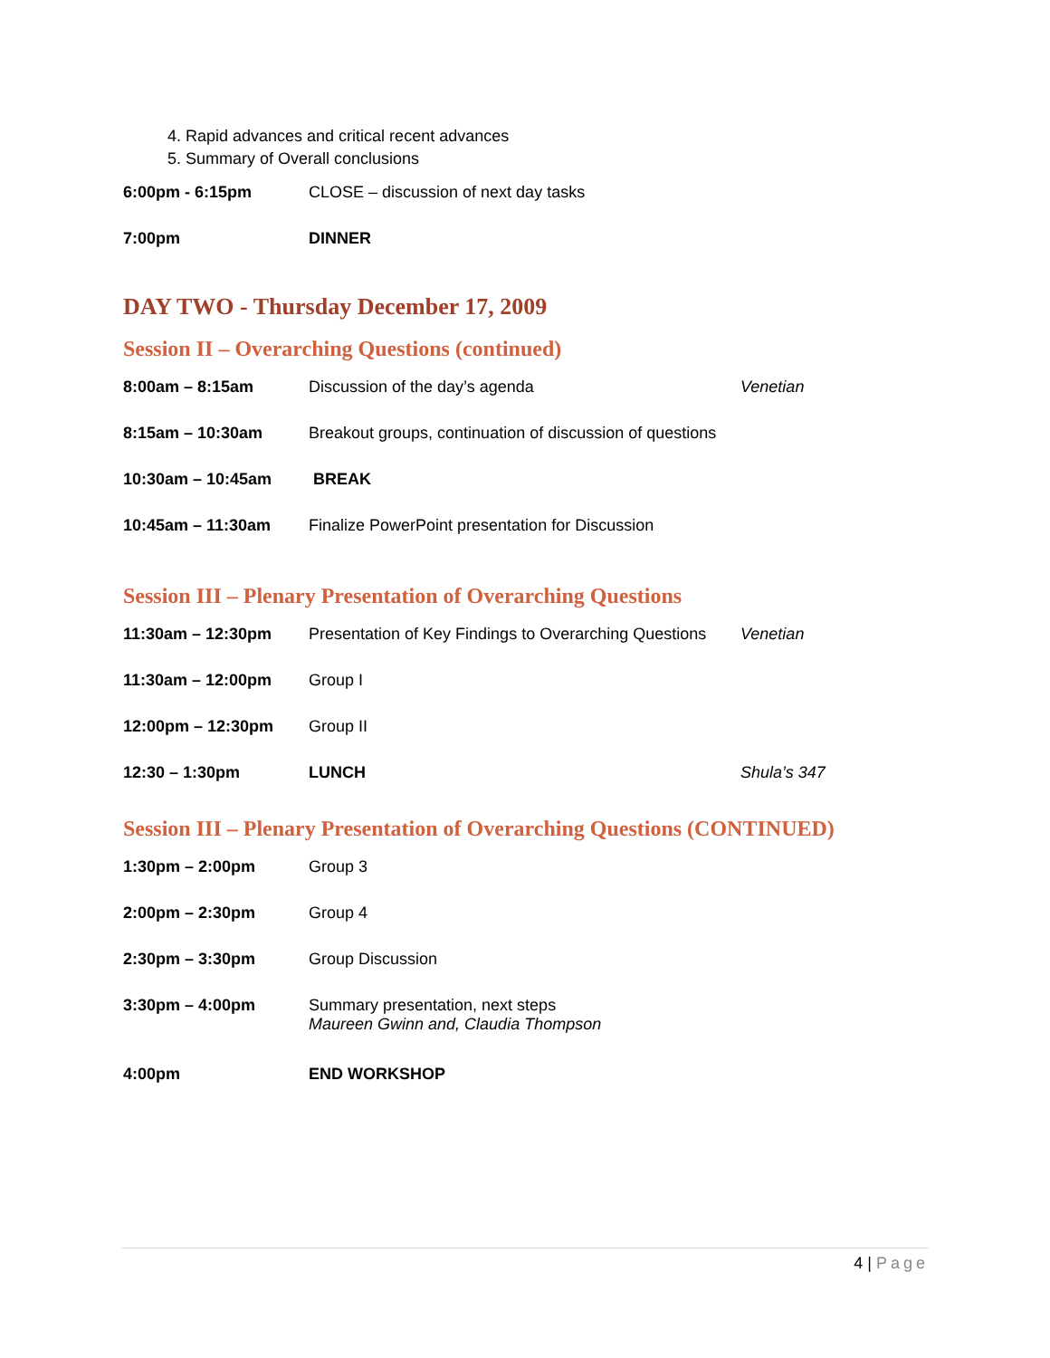4. Rapid advances and critical recent advances
5. Summary of Overall conclusions
6:00pm - 6:15pm CLOSE – discussion of next day tasks
7:00pm DINNER
DAY TWO - Thursday December 17, 2009
Session II – Overarching Questions (continued)
8:00am – 8:15am Discussion of the day’s agenda Venetian
8:15am – 10:30am Breakout groups, continuation of discussion of questions
10:30am – 10:45am BREAK
10:45am – 11:30am Finalize PowerPoint presentation for Discussion
Session III – Plenary Presentation of Overarching Questions
11:30am – 12:30pm Presentation of Key Findings to Overarching Questions
Venetian
11:30am – 12:00pm Group I
12:00pm – 12:30pm Group II
12:30 – 1:30pm LUNCH Shula’s 347
Session III – Plenary Presentation of Overarching Questions (CONTINUED)
1:30pm – 2:00pm Group 3
2:00pm – 2:30pm Group 4
2:30pm – 3:30pm Group Discussion
3:30pm – 4:00pm Summary presentation, next steps
Maureen Gwinn and, Claudia Thompson
4:00pm END WORKSHOP
4 | Page